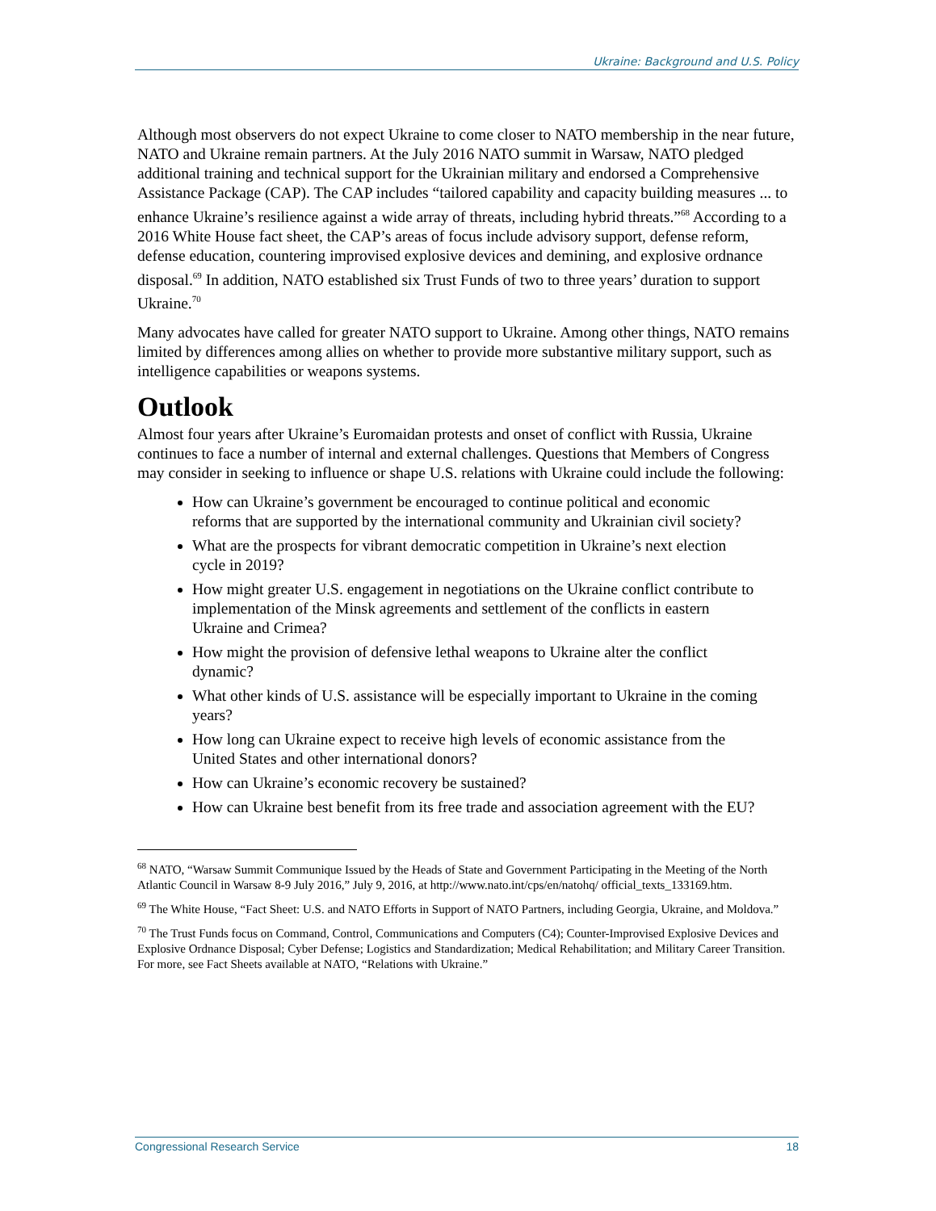Ukraine: Background and U.S. Policy
Although most observers do not expect Ukraine to come closer to NATO membership in the near future, NATO and Ukraine remain partners. At the July 2016 NATO summit in Warsaw, NATO pledged additional training and technical support for the Ukrainian military and endorsed a Comprehensive Assistance Package (CAP). The CAP includes “tailored capability and capacity building measures ... to enhance Ukraine’s resilience against a wide array of threats, including hybrid threats.”<sup>68</sup> According to a 2016 White House fact sheet, the CAP’s areas of focus include advisory support, defense reform, defense education, countering improvised explosive devices and demining, and explosive ordnance disposal.<sup>69</sup> In addition, NATO established six Trust Funds of two to three years’ duration to support Ukraine.<sup>70</sup>
Many advocates have called for greater NATO support to Ukraine. Among other things, NATO remains limited by differences among allies on whether to provide more substantive military support, such as intelligence capabilities or weapons systems.
Outlook
Almost four years after Ukraine’s Euromaidan protests and onset of conflict with Russia, Ukraine continues to face a number of internal and external challenges. Questions that Members of Congress may consider in seeking to influence or shape U.S. relations with Ukraine could include the following:
How can Ukraine’s government be encouraged to continue political and economic reforms that are supported by the international community and Ukrainian civil society?
What are the prospects for vibrant democratic competition in Ukraine’s next election cycle in 2019?
How might greater U.S. engagement in negotiations on the Ukraine conflict contribute to implementation of the Minsk agreements and settlement of the conflicts in eastern Ukraine and Crimea?
How might the provision of defensive lethal weapons to Ukraine alter the conflict dynamic?
What other kinds of U.S. assistance will be especially important to Ukraine in the coming years?
How long can Ukraine expect to receive high levels of economic assistance from the United States and other international donors?
How can Ukraine’s economic recovery be sustained?
How can Ukraine best benefit from its free trade and association agreement with the EU?
<sup>68</sup> NATO, “Warsaw Summit Communique Issued by the Heads of State and Government Participating in the Meeting of the North Atlantic Council in Warsaw 8-9 July 2016,” July 9, 2016, at http://www.nato.int/cps/en/natohq/ official_texts_133169.htm.
<sup>69</sup> The White House, “Fact Sheet: U.S. and NATO Efforts in Support of NATO Partners, including Georgia, Ukraine, and Moldova.”
<sup>70</sup> The Trust Funds focus on Command, Control, Communications and Computers (C4); Counter-Improvised Explosive Devices and Explosive Ordnance Disposal; Cyber Defense; Logistics and Standardization; Medical Rehabilitation; and Military Career Transition. For more, see Fact Sheets available at NATO, “Relations with Ukraine.”
Congressional Research Service 18